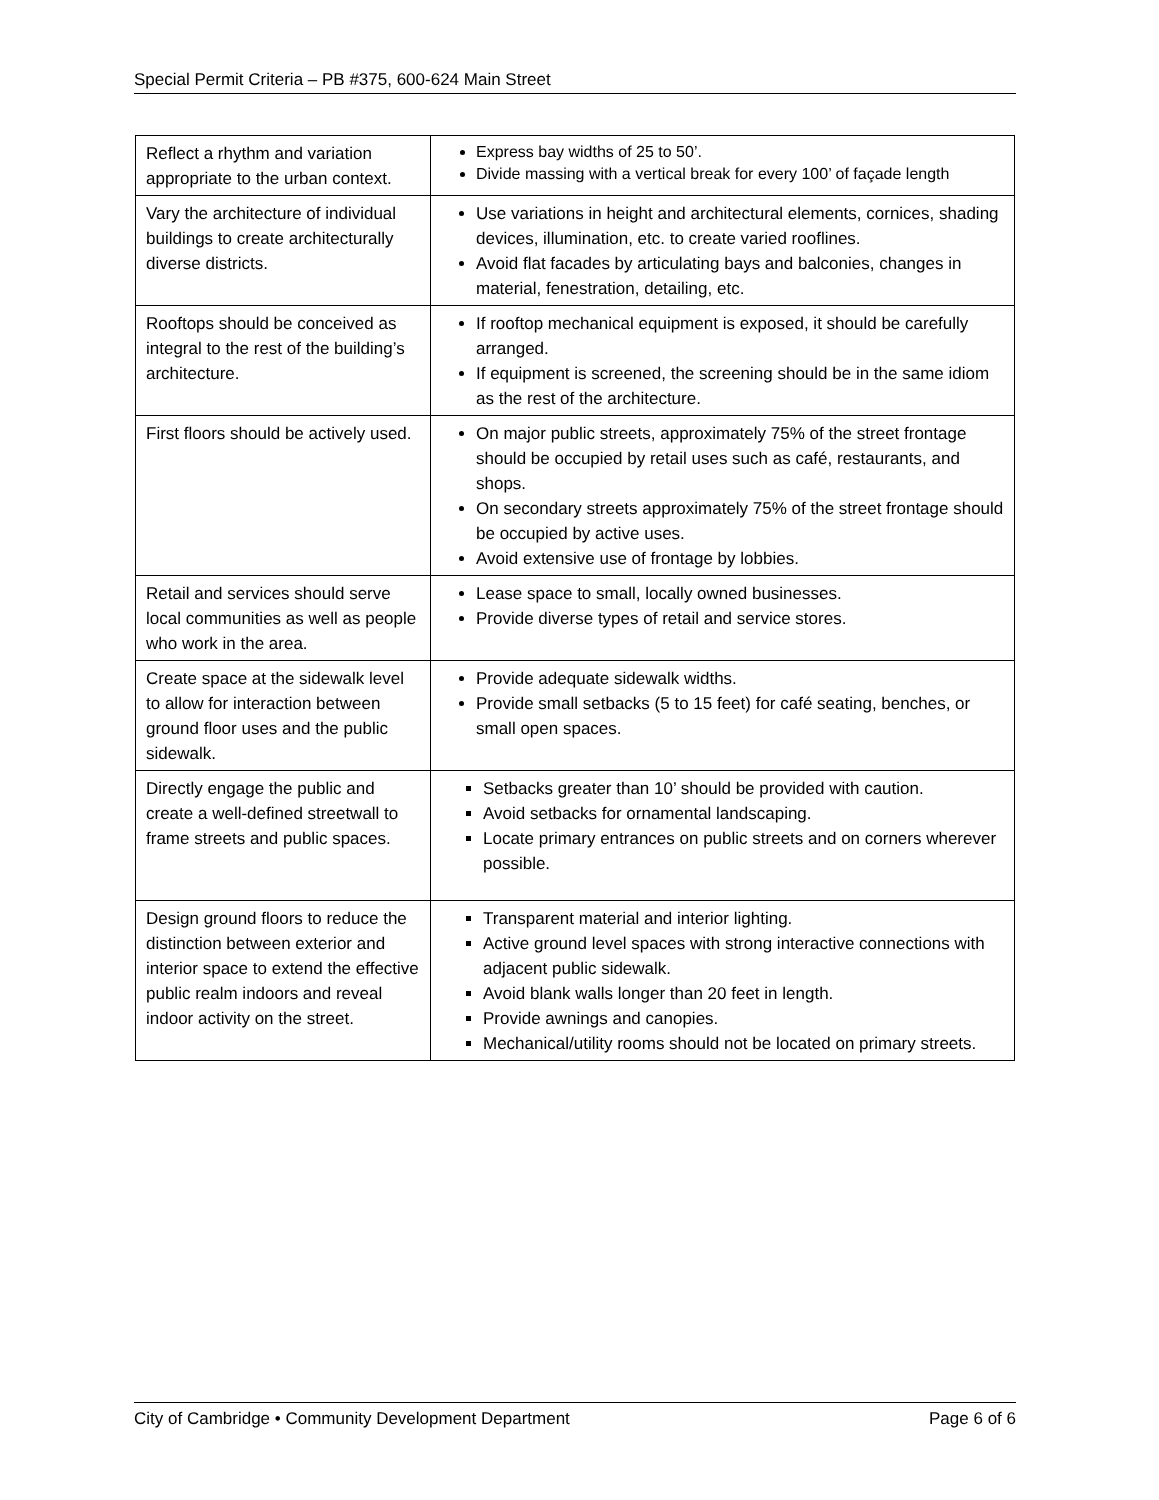Special Permit Criteria – PB #375, 600-624 Main Street
| Reflect a rhythm and variation appropriate to the urban context. | Express bay widths of 25 to 50’. Divide massing with a vertical break for every 100’ of façade length |
| Vary the architecture of individual buildings to create architecturally diverse districts. | Use variations in height and architectural elements, cornices, shading devices, illumination, etc. to create varied rooflines. Avoid flat facades by articulating bays and balconies, changes in material, fenestration, detailing, etc. |
| Rooftops should be conceived as integral to the rest of the building’s architecture. | If rooftop mechanical equipment is exposed, it should be carefully arranged. If equipment is screened, the screening should be in the same idiom as the rest of the architecture. |
| First floors should be actively used. | On major public streets, approximately 75% of the street frontage should be occupied by retail uses such as café, restaurants, and shops. On secondary streets approximately 75% of the street frontage should be occupied by active uses. Avoid extensive use of frontage by lobbies. |
| Retail and services should serve local communities as well as people who work in the area. | Lease space to small, locally owned businesses. Provide diverse types of retail and service stores. |
| Create space at the sidewalk level to allow for interaction between ground floor uses and the public sidewalk. | Provide adequate sidewalk widths. Provide small setbacks (5 to 15 feet) for café seating, benches, or small open spaces. |
| Directly engage the public and create a well-defined streetwall to frame streets and public spaces. | Setbacks greater than 10’ should be provided with caution. Avoid setbacks for ornamental landscaping. Locate primary entrances on public streets and on corners wherever possible. |
| Design ground floors to reduce the distinction between exterior and interior space to extend the effective public realm indoors and reveal indoor activity on the street. | Transparent material and interior lighting. Active ground level spaces with strong interactive connections with adjacent public sidewalk. Avoid blank walls longer than 20 feet in length. Provide awnings and canopies. Mechanical/utility rooms should not be located on primary streets. |
City of Cambridge • Community Development Department Page 6 of 6